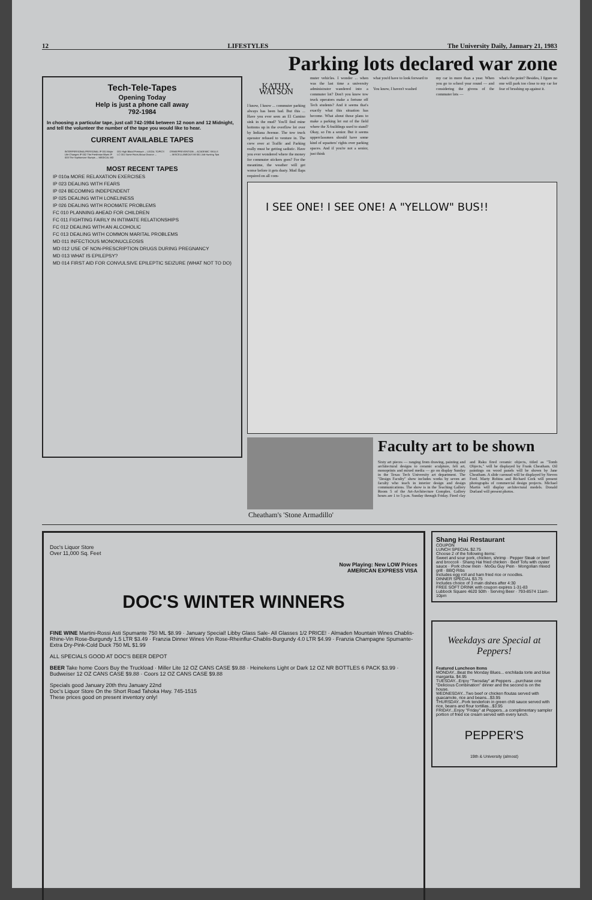12 LIFESTYLES The University Daily, January 21, 1983
Tech-Tele-Tapes
Opening Today
Help is just a phone call away
792-1984
In choosing a particular tape, just call 742-1984 between 12 noon and 12 Midnight, and tell the volunteer the number of the tape you would like to hear.
CURRENT AVAILABLE TAPES
INTERPERSONAL/PERSONAL IP 001 Major Life Changes IP 002 The Freshman Blues IP 003 The Sophomore Slumps ... MEDICAL MD 001 High Blood Pressure ... LEGAL TOPICS LC 001 Some Facts About Divorce ... CRIME/PREVENTION ... ACADEMIC SKILLS ... MISCELLANEOUS MI 001 Job Hunting Tips
MOST RECENT TAPES
IP 010a MORE RELAXATION EXERCISES
IP 023 DEALING WITH FEARS
IP 024 BECOMING INDEPENDENT
IP 025 DEALING WITH LONELINESS
IP 026 DEALING WITH ROOMATE PROBLEMS
FC 010 PLANNING AHEAD FOR CHILDREN
FC 011 FIGHTING FAIRLY IN INTIMATE RELATIONSHIPS
FC 012 DEALING WITH AN ALCOHOLIC
FC 013 DEALING WITH COMMON MARITAL PROBLEMS
MD 011 INFECTIOUS MONONUCLEOSIS
MD 012 USE OF NON-PRESCRIPTION DRUGS DURING PREGNANCY
MD 013 WHAT IS EPILEPSY?
MD 014 FIRST AID FOR CONVULSIVE EPILEPTIC SEIZURE (WHAT NOT TO DO)
Parking lots declared war zone
KATHY WATSON
I know, I know ... commuter parking always has been bad. But this ... Have you ever seen an El Camino sink in the mud? You'll find mine bottoms up in the overflow lot over by Indiana Avenue. The tow truck operator refused to venture in. The crew over at Traffic and Parking really must be getting sadistic. Have you ever wondered where the money for commuter stickers goes? For the meantime, the weather will get worse before it gets dusty. Mud flaps required on all com-
muter vehicles. I wonder ... when was the last time a university administrator wandered into a commuter lot? Don't you know tow truck operators make a fortune off Tech students? And it seems that's exactly what this situation has become. What about those plans to make a parking lot out of the field where the X-buildings used to stand? Okay, so I'm a senior. But it seems upperclassmen should have some kind of squatters' rights over parking spaces. And if you're not a senior, just think
what you'd have to look forward to
You know, I haven't washed
my car in more than a year. When you go to school year round — and considering the givens of the commuter lots —
what's the point? Besides, I figure no one will park too close to my car for fear of brushing up against it.
I SEE ONE! I SEE ONE! A "YELLOW" BUS!!
Cheatham's 'Stone Armadillo'
Faculty art to be shown
Sixty art pieces — ranging from drawing, painting and architectural designs to ceramic sculpture, felt art, monoprints and mixed media — go on display Sunday in the Texas Tech University art department. The "Design Faculty" show includes works by seven art faculty who teach in interior design and design communications. The show is in the Teaching Gallery Room 5 of the Art-Architecture Complex. Gallery hours are 1 to 5 p.m. Sunday through Friday. Fired clay and Raku fired ceramic objects, titled as "Tomb Objects," will be displayed by Frank Cheatham. Oil paintings on wood panels will be shown by Jane Cheatham. A slide carousel will be displayed by Steven Ford. Marty Robins and Richard Cork will present photographs of commercial design projects. Michael Martin will display architectural models. Donald Durland will present photos.
Doc's Liquor Store
Over 11,000 Sq. Feet
Now Playing: New LOW Prices
AMERICAN EXPRESS VISA
DOC'S WINTER WINNERS
FINE WINE Martini-Rossi Asti Spumante 750 ML $8.99 · January Special! Libby Glass Sale- All Glasses 1/2 PRICE! · Almaden Mountain Wines Chablis-Rhine-Vin Rose-Burgundy 1.5 LTR $3.49 · Franzia Dinner Wines Vin Rose-Rheinflur-Chablis-Burgundy 4.0 LTR $4.99 · Franzia Champagne Spumante-Extra Dry-Pink-Cold Duck 750 ML $1.99
ALL SPECIALS GOOD AT DOC'S BEER DEPOT
BEER Take home Coors Buy the Truckload · Miller Lite 12 OZ CANS CASE $9.88 · Heinekens Light or Dark 12 OZ NR BOTTLES 6 PACK $3.99 · Budweiser 12 OZ CANS CASE $9.88 · Coors 12 OZ CANS CASE $9.88
Specials good January 20th thru January 22nd
Doc's Liquor Store On the Short Road Tahoka Hwy. 745-1515
These prices good on present inventory only!
Shang Hai Restaurant
COUPON
LUNCH SPECIAL $2.75
Choose 2 of the following items:
Sweet and sour pork, chicken, shrimp · Pepper Steak or beef and broccoli · Shang Hai fried chicken · Beef Tofu with oyster sauce · Pork chow mein · MoGu Guy Pein · Mongolian mixed grill · BBQ Ribs
Includes egg roll and ham fried rice or noodles.
DINNER SPECIAL $3.75
Includes choice of 3 main dishes after 4:30
FREE SOFT DRINK with coupon expires 1-31-83
Lubbock Square 4620 50th · Serving Beer · 793-8574 11am-10pm
Weekdays are Special at Peppers!
Featured Luncheon Items
MONDAY...Beat the Monday Blues... enchilada torte and blue margarita. $4.95
TUESDAY...Enjoy "Twosday" at Peppers ...purchase one "Delicious Combination" dinner and the second is on the house.
WEDNESDAY...Two beef or chicken floutas served with guacamole, rice and beans...$3.95
THURSDAY...Pork tenderloin in green chili sauce served with rice, beans and flour tortillas...$3.95
FRIDAY...Enjoy "Friday" at Peppers...a complimentary sampler portion of fried ice cream served with every lunch.
PEPPER'S
19th & University (almost)